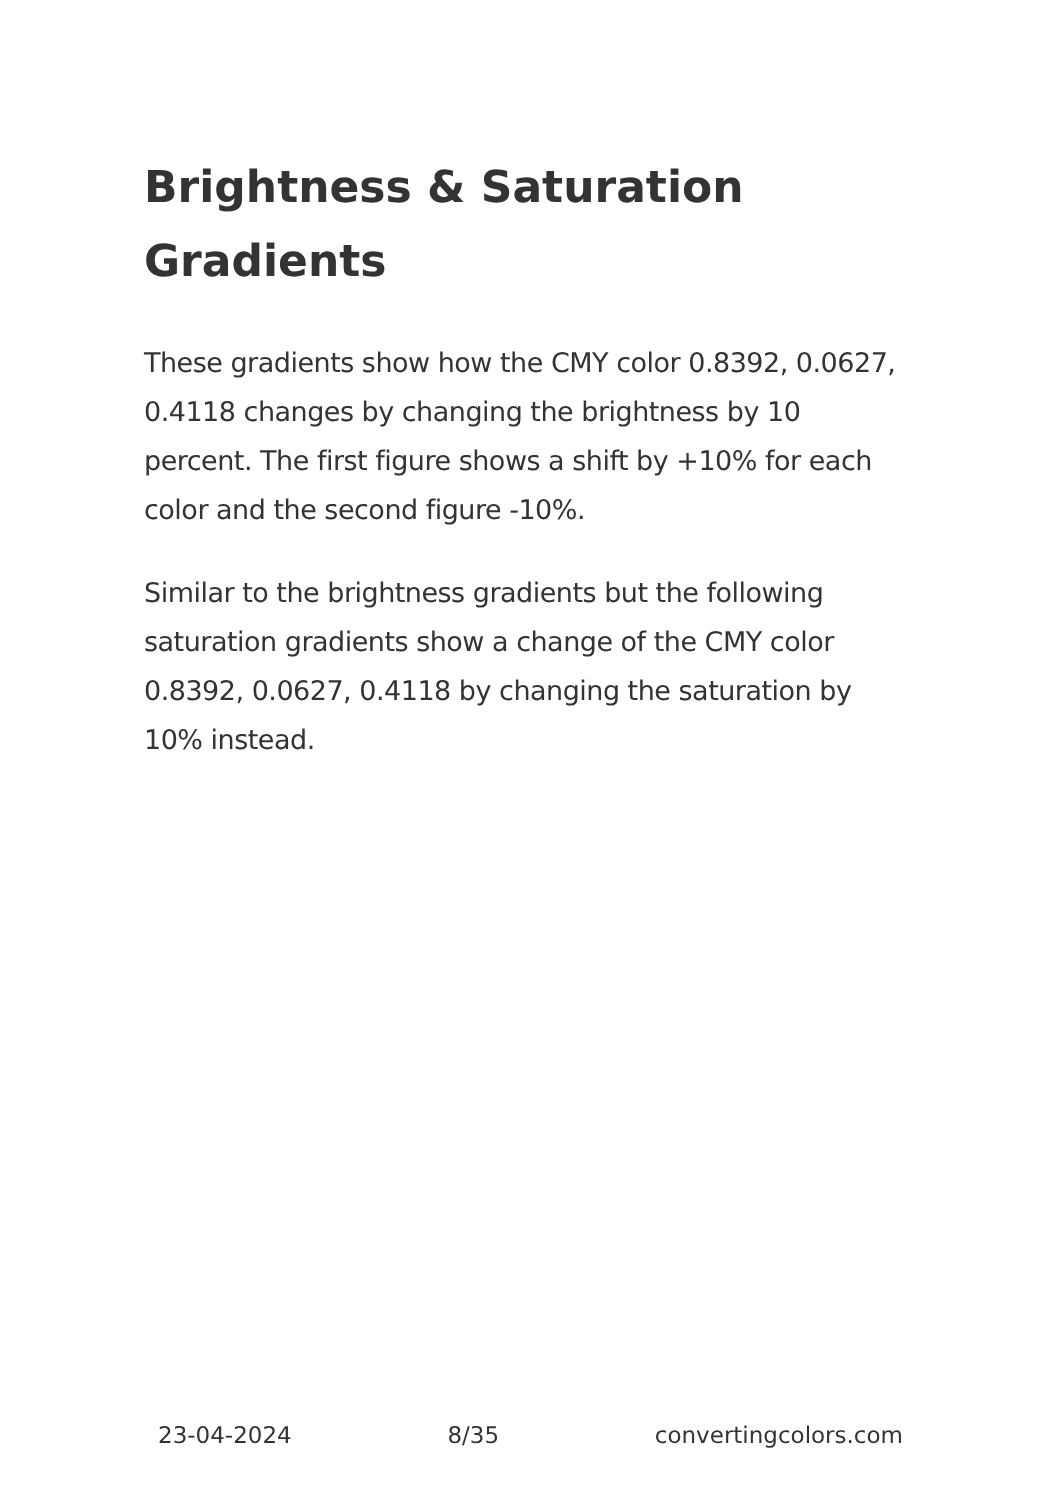Brightness & Saturation Gradients
These gradients show how the CMY color 0.8392, 0.0627, 0.4118 changes by changing the brightness by 10 percent. The first figure shows a shift by +10% for each color and the second figure -10%.
Similar to the brightness gradients but the following saturation gradients show a change of the CMY color 0.8392, 0.0627, 0.4118 by changing the saturation by 10% instead.
23-04-2024 8/35 convertingcolors.com